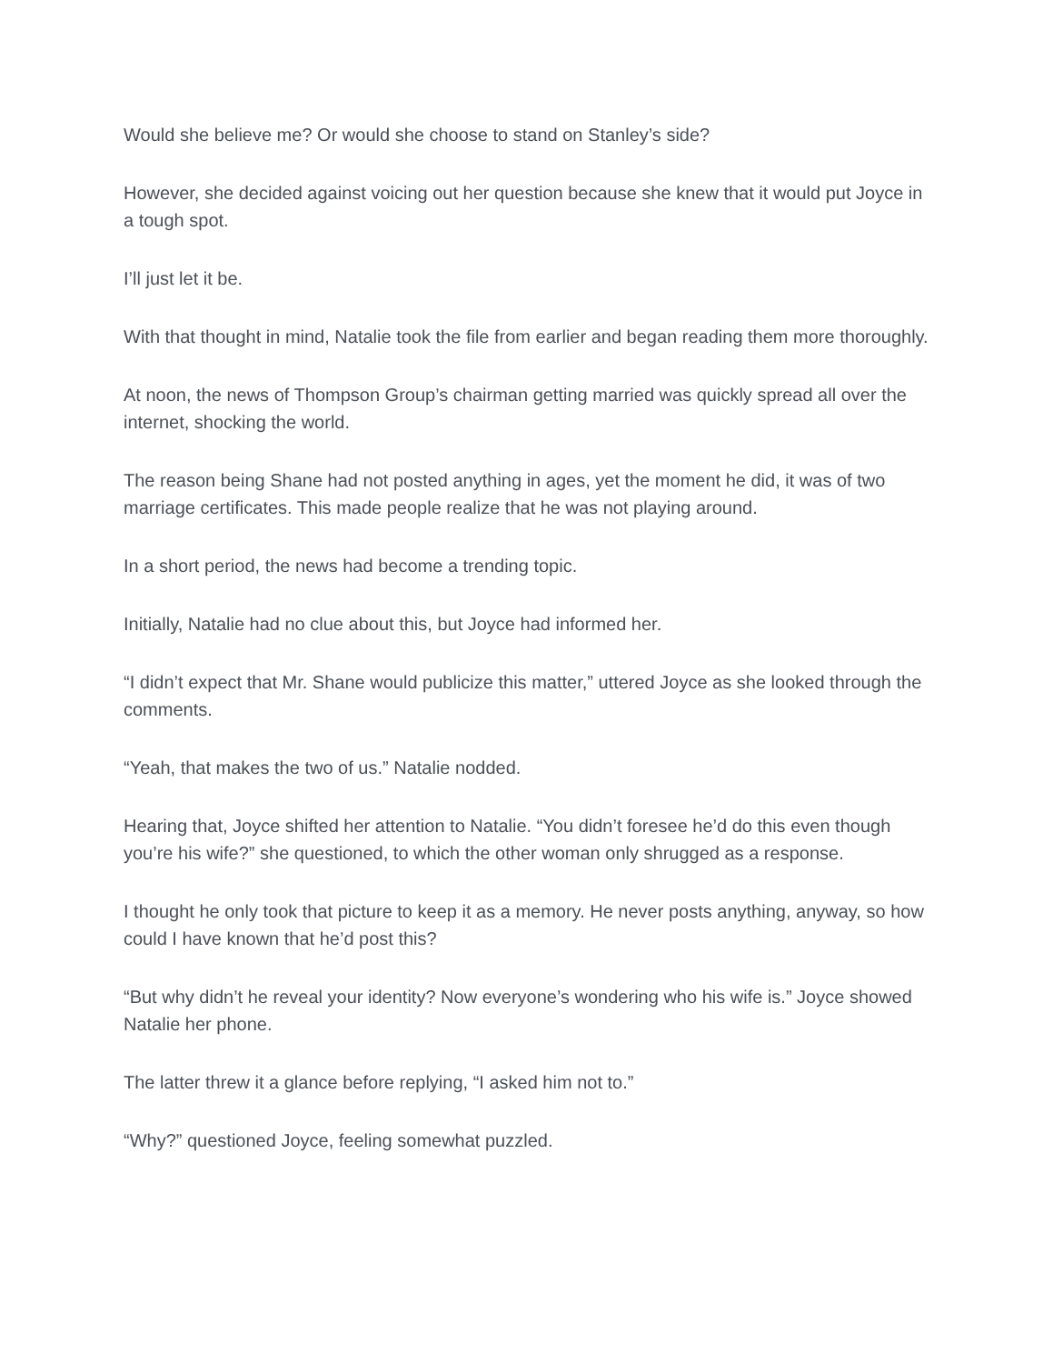Would she believe me? Or would she choose to stand on Stanley’s side?
However, she decided against voicing out her question because she knew that it would put Joyce in a tough spot.
I’ll just let it be.
With that thought in mind, Natalie took the file from earlier and began reading them more thoroughly.
At noon, the news of Thompson Group’s chairman getting married was quickly spread all over the internet, shocking the world.
The reason being Shane had not posted anything in ages, yet the moment he did, it was of two marriage certificates. This made people realize that he was not playing around.
In a short period, the news had become a trending topic.
Initially, Natalie had no clue about this, but Joyce had informed her.
“I didn’t expect that Mr. Shane would publicize this matter,” uttered Joyce as she looked through the comments.
“Yeah, that makes the two of us.” Natalie nodded.
Hearing that, Joyce shifted her attention to Natalie. “You didn’t foresee he’d do this even though you’re his wife?” she questioned, to which the other woman only shrugged as a response.
I thought he only took that picture to keep it as a memory. He never posts anything, anyway, so how could I have known that he’d post this?
“But why didn’t he reveal your identity? Now everyone’s wondering who his wife is.” Joyce showed Natalie her phone.
The latter threw it a glance before replying, “I asked him not to.”
“Why?” questioned Joyce, feeling somewhat puzzled.